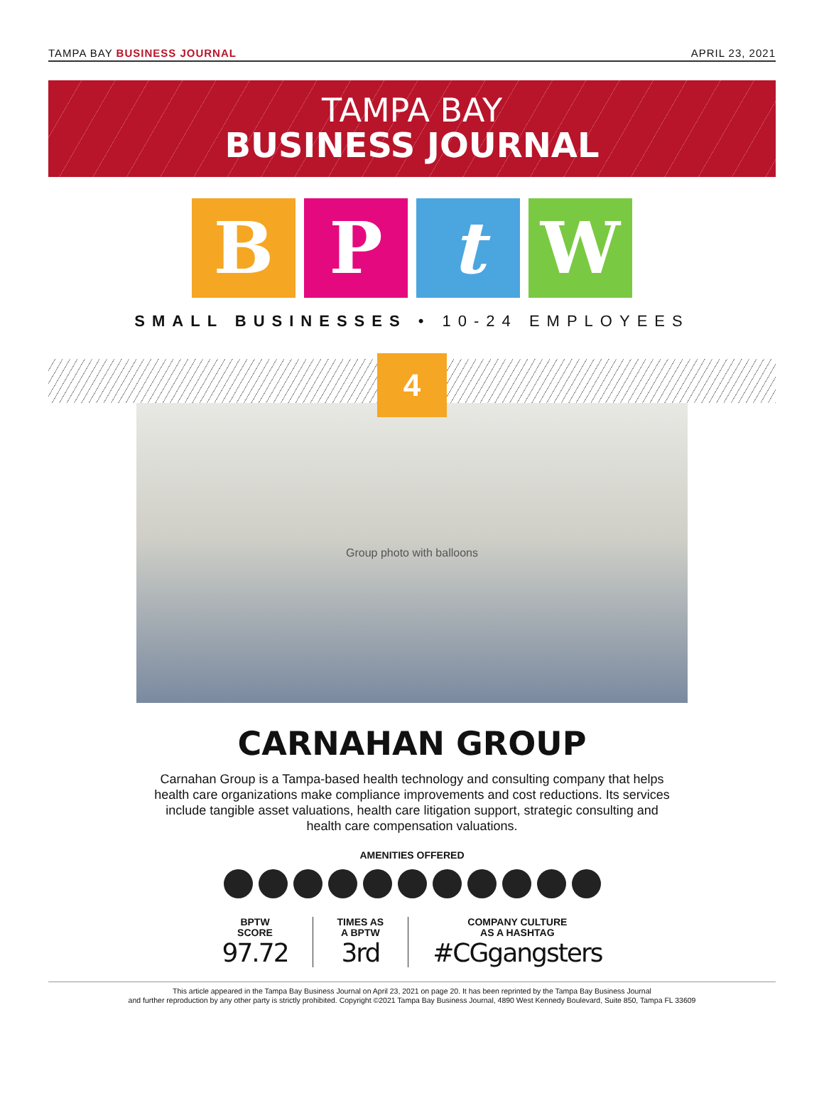TAMPA BAY BUSINESS JOURNAL APRIL 23, 2021
TAMPA BAY
BUSINESS JOURNAL
B P t W
SMALL BUSINESSES • 10-24 EMPLOYEES
4
Group photo with balloons
CARNAHAN GROUP
Carnahan Group is a Tampa-based health technology and consulting company that helps health care organizations make compliance improvements and cost reductions. Its services include tangible asset valuations, health care litigation support, strategic consulting and health care compensation valuations.
AMENITIES OFFERED
BPTW
SCORE
97.72
TIMES AS
A BPTW
3rd
COMPANY CULTURE
AS A HASHTAG
#CGgangsters
This article appeared in the Tampa Bay Business Journal on April 23, 2021 on page 20. It has been reprinted by the Tampa Bay Business Journal
and further reproduction by any other party is strictly prohibited. Copyright ©2021 Tampa Bay Business Journal, 4890 West Kennedy Boulevard, Suite 850, Tampa FL 33609